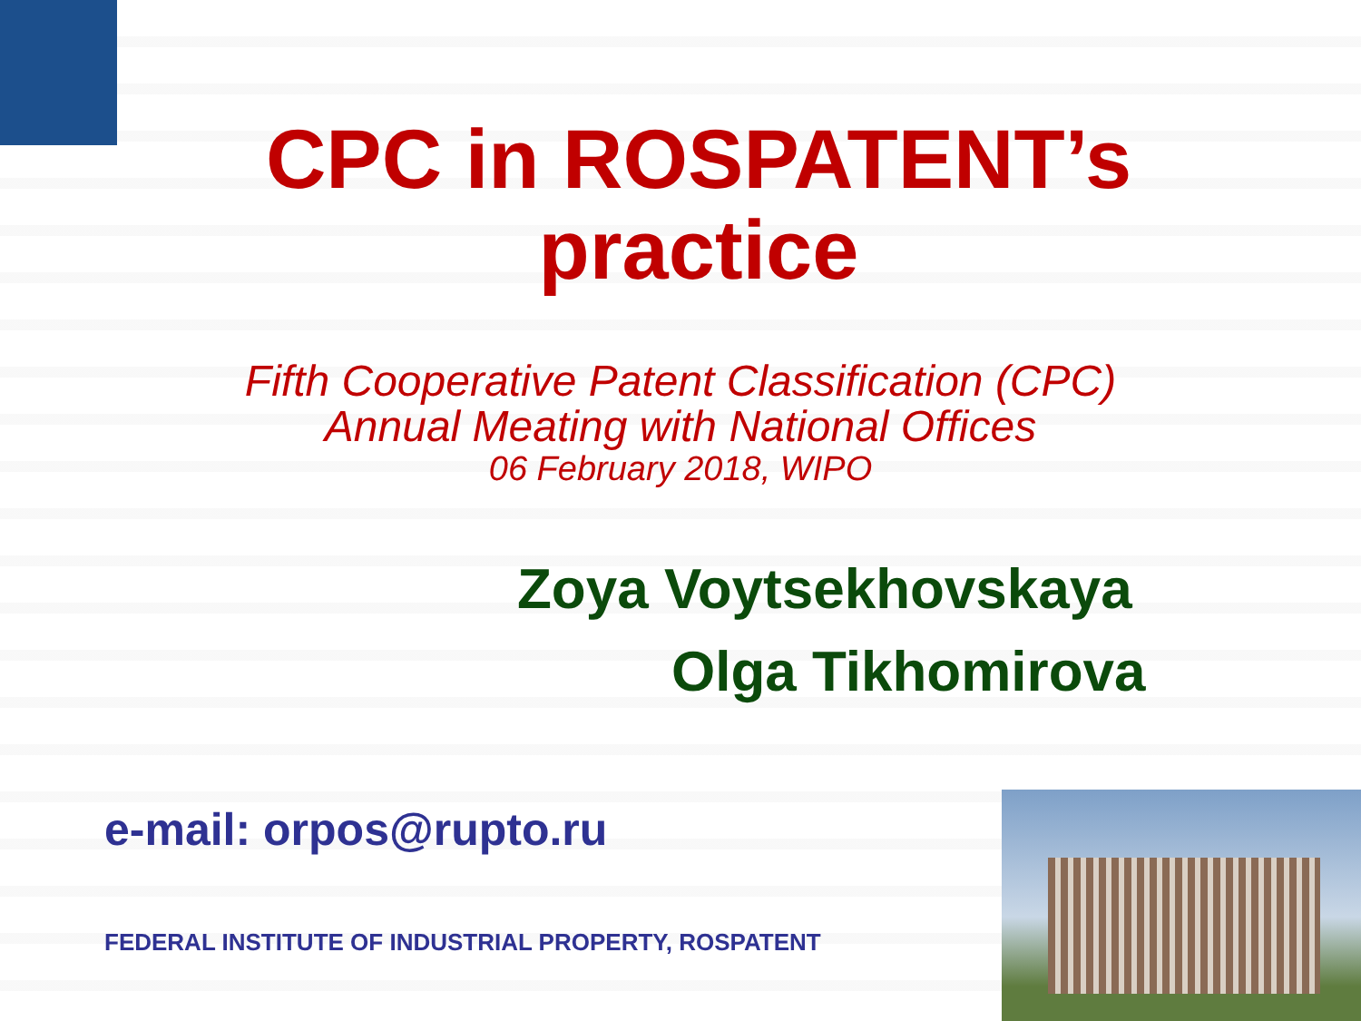CPC in ROSPATENT’s
practice
Fifth Cooperative Patent Classification (CPC)
Annual Meating with National Offices
06 February 2018, WIPO
Zoya Voytsekhovskaya
Olga Tikhomirova
e-mail: orpos@rupto.ru
FEDERAL INSTITUTE OF INDUSTRIAL PROPERTY, ROSPATENT